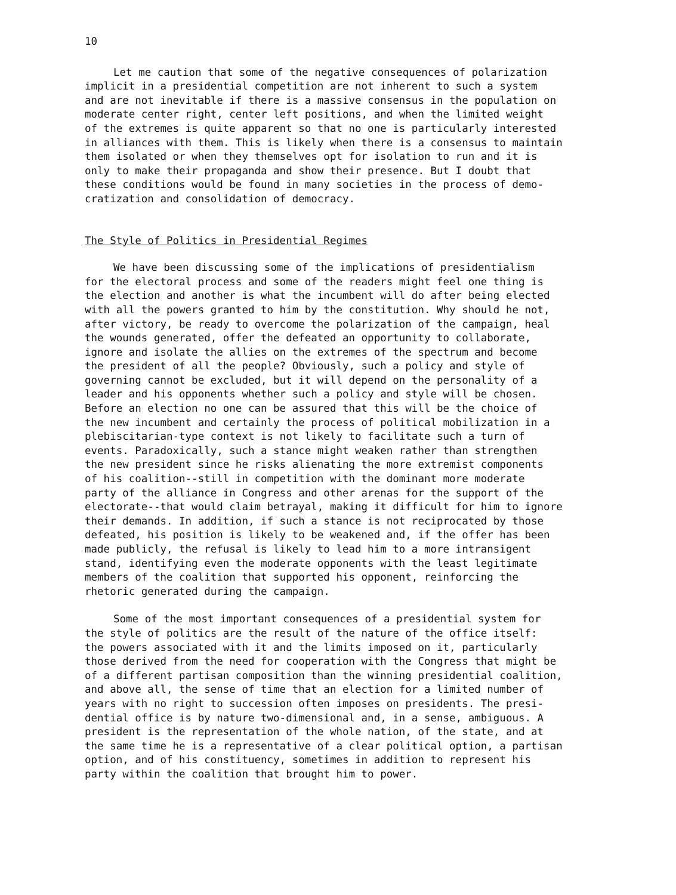10
Let me caution that some of the negative consequences of polarization implicit in a presidential competition are not inherent to such a system and are not inevitable if there is a massive consensus in the population on moderate center right, center left positions, and when the limited weight of the extremes is quite apparent so that no one is particularly interested in alliances with them. This is likely when there is a consensus to maintain them isolated or when they themselves opt for isolation to run and it is only to make their propaganda and show their presence. But I doubt that these conditions would be found in many societies in the process of demo- cratization and consolidation of democracy.
The Style of Politics in Presidential Regimes
We have been discussing some of the implications of presidentialism for the electoral process and some of the readers might feel one thing is the election and another is what the incumbent will do after being elected with all the powers granted to him by the constitution. Why should he not, after victory, be ready to overcome the polarization of the campaign, heal the wounds generated, offer the defeated an opportunity to collaborate, ignore and isolate the allies on the extremes of the spectrum and become the president of all the people? Obviously, such a policy and style of governing cannot be excluded, but it will depend on the personality of a leader and his opponents whether such a policy and style will be chosen. Before an election no one can be assured that this will be the choice of the new incumbent and certainly the process of political mobilization in a plebiscitarian-type context is not likely to facilitate such a turn of events. Paradoxically, such a stance might weaken rather than strengthen the new president since he risks alienating the more extremist components of his coalition--still in competition with the dominant more moderate party of the alliance in Congress and other arenas for the support of the electorate--that would claim betrayal, making it difficult for him to ignore their demands. In addition, if such a stance is not reciprocated by those defeated, his position is likely to be weakened and, if the offer has been made publicly, the refusal is likely to lead him to a more intransigent stand, identifying even the moderate opponents with the least legitimate members of the coalition that supported his opponent, reinforcing the rhetoric generated during the campaign.
Some of the most important consequences of a presidential system for the style of politics are the result of the nature of the office itself: the powers associated with it and the limits imposed on it, particularly those derived from the need for cooperation with the Congress that might be of a different partisan composition than the winning presidential coalition, and above all, the sense of time that an election for a limited number of years with no right to succession often imposes on presidents. The presi- dential office is by nature two-dimensional and, in a sense, ambiguous. A president is the representation of the whole nation, of the state, and at the same time he is a representative of a clear political option, a partisan option, and of his constituency, sometimes in addition to represent his party within the coalition that brought him to power.